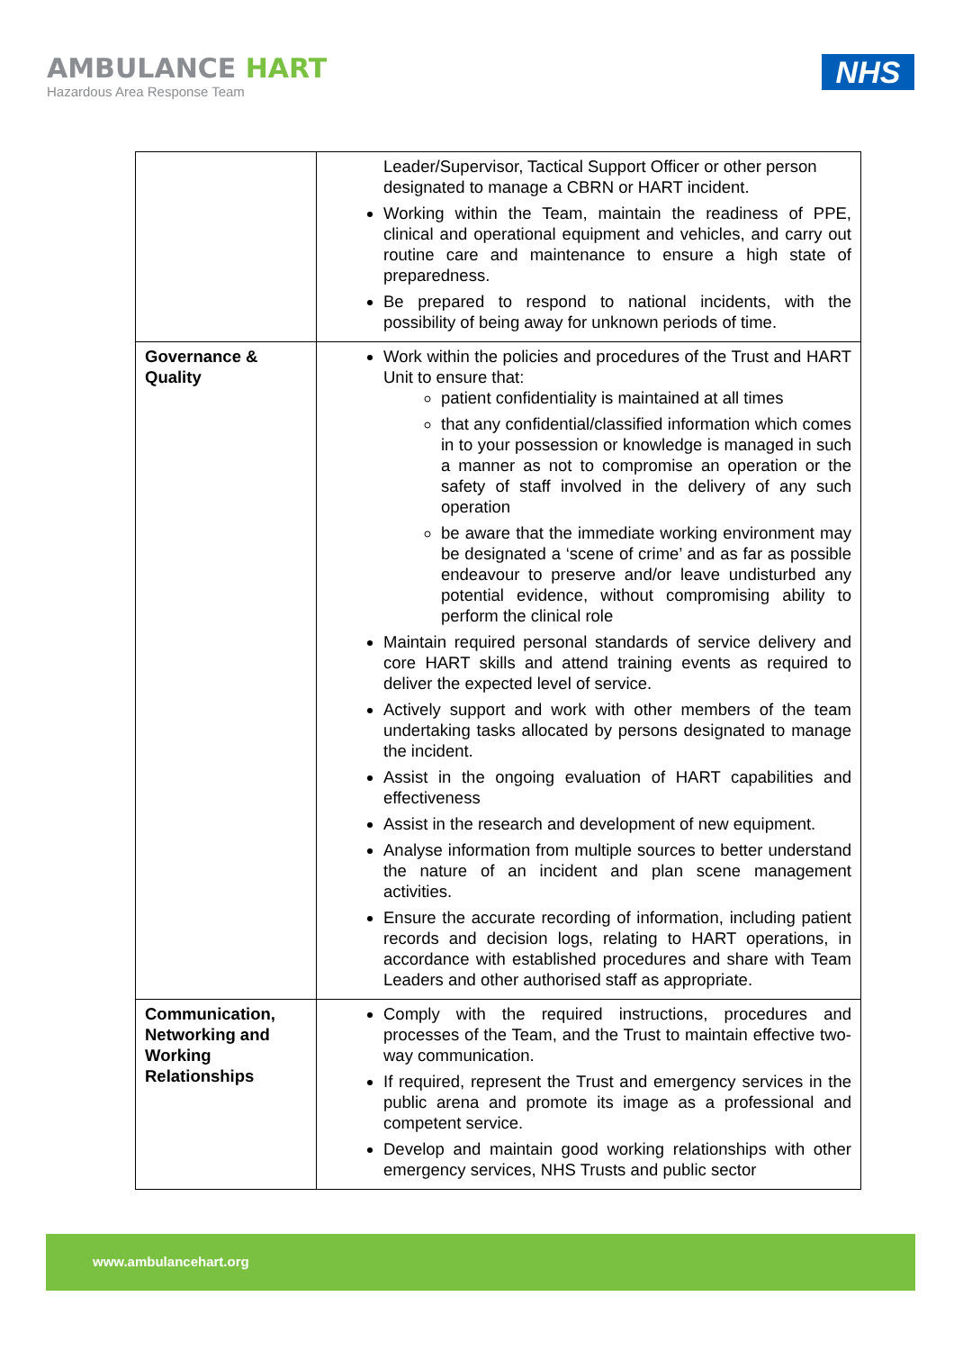AMBULANCE HART
Hazardous Area Response Team
NHS
| | Leader/Supervisor, Tactical Support Officer or other person designated to manage a CBRN or HART incident. Working within the Team, maintain the readiness of PPE, clinical and operational equipment and vehicles, and carry out routine care and maintenance to ensure a high state of preparedness. Be prepared to respond to national incidents, with the possibility of being away for unknown periods of time. |
| Governance & Quality | Work within the policies and procedures of the Trust and HART Unit to ensure that: patient confidentiality is maintained at all times that any confidential/classified information which comes in to your possession or knowledge is managed in such a manner as not to compromise an operation or the safety of staff involved in the delivery of any such operation be aware that the immediate working environment may be designated a ‘scene of crime’ and as far as possible endeavour to preserve and/or leave undisturbed any potential evidence, without compromising ability to perform the clinical role Maintain required personal standards of service delivery and core HART skills and attend training events as required to deliver the expected level of service. Actively support and work with other members of the team undertaking tasks allocated by persons designated to manage the incident. Assist in the ongoing evaluation of HART capabilities and effectiveness Assist in the research and development of new equipment. Analyse information from multiple sources to better understand the nature of an incident and plan scene management activities. Ensure the accurate recording of information, including patient records and decision logs, relating to HART operations, in accordance with established procedures and share with Team Leaders and other authorised staff as appropriate. |
| Communication, Networking and Working Relationships | Comply with the required instructions, procedures and processes of the Team, and the Trust to maintain effective two-way communication. If required, represent the Trust and emergency services in the public arena and promote its image as a professional and competent service. Develop and maintain good working relationships with other emergency services, NHS Trusts and public sector |
www.ambulancehart.org